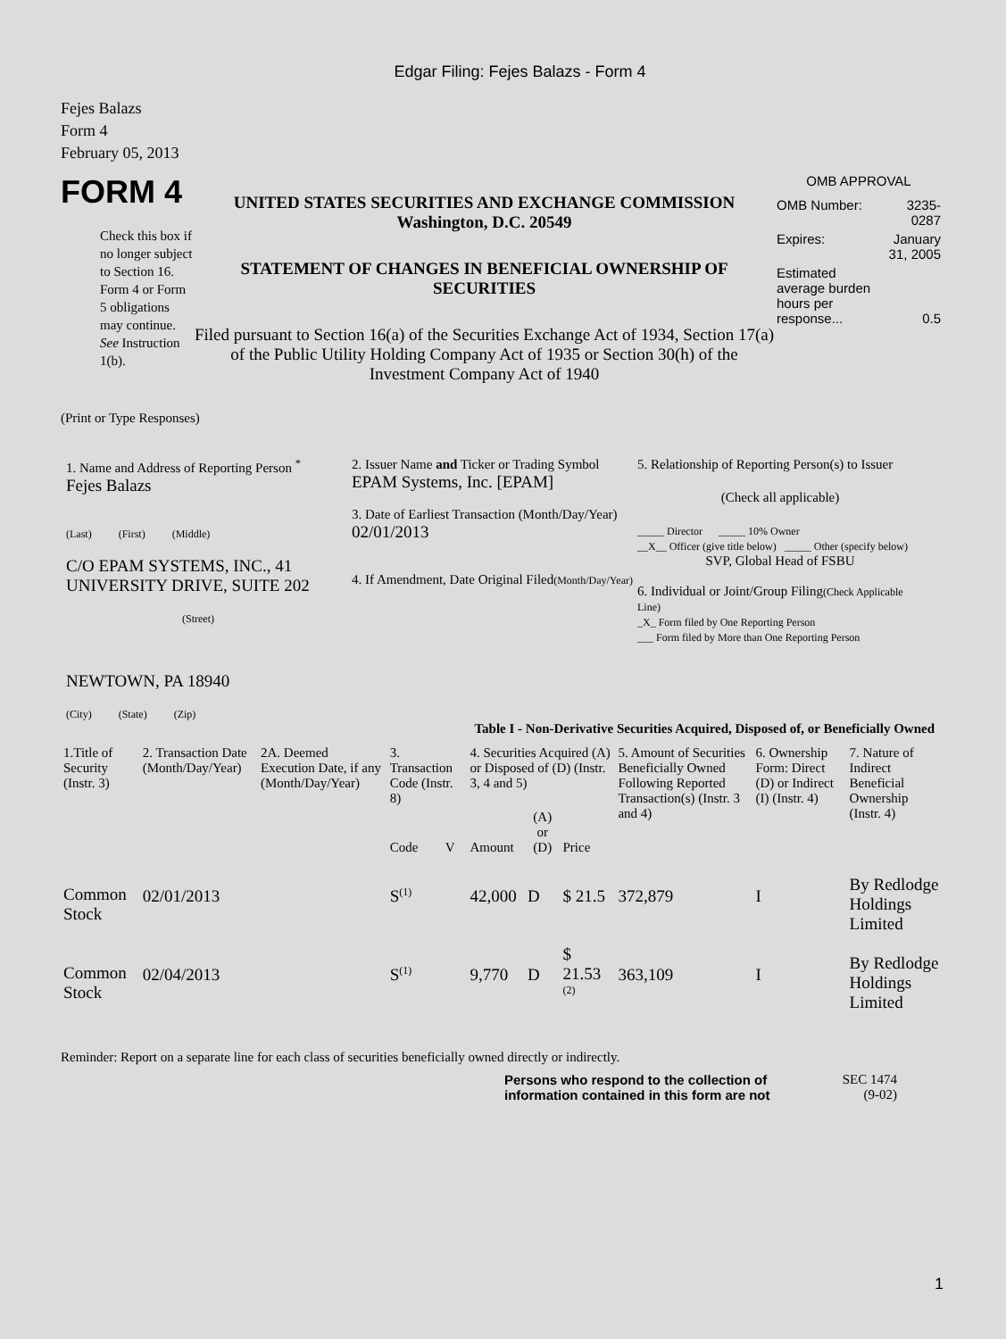Edgar Filing: Fejes Balazs - Form 4
Fejes Balazs
Form 4
February 05, 2013
FORM 4
Check this box if no longer subject to Section 16. Form 4 or Form 5 obligations may continue. See Instruction 1(b).
UNITED STATES SECURITIES AND EXCHANGE COMMISSION
Washington, D.C. 20549
STATEMENT OF CHANGES IN BENEFICIAL OWNERSHIP OF SECURITIES
Filed pursuant to Section 16(a) of the Securities Exchange Act of 1934, Section 17(a) of the Public Utility Holding Company Act of 1935 or Section 30(h) of the Investment Company Act of 1940
OMB APPROVAL
| OMB Number: | 3235-0287 |
| Expires: | January 31, 2005 |
| Estimated average burden hours per response... | 0.5 |
(Print or Type Responses)
1. Name and Address of Reporting Person <sup>*</sup>
Fejes Balazs
(Last) (First) (Middle)
C/O EPAM SYSTEMS, INC., 41 UNIVERSITY DRIVE, SUITE 202
(Street)
NEWTOWN, PA 18940
(City) (State) (Zip)
2. Issuer Name and Ticker or Trading Symbol
EPAM Systems, Inc. [EPAM]
3. Date of Earliest Transaction (Month/Day/Year)
02/01/2013
4. If Amendment, Date Original Filed(Month/Day/Year)
5. Relationship of Reporting Person(s) to Issuer
(Check all applicable)
_____ Director _____ 10% Owner
__X__ Officer (give title below) _____ Other (specify below)
SVP, Global Head of FSBU
6. Individual or Joint/Group Filing(Check Applicable Line)
_X_ Form filed by One Reporting Person
___ Form filed by More than One Reporting Person
Table I - Non-Derivative Securities Acquired, Disposed of, or Beneficially Owned
| 1.Title of Security (Instr. 3) | 2. Transaction Date (Month/Day/Year) | 2A. Deemed Execution Date, if any (Month/Day/Year) | 3. Transaction Code (Instr. 8) | | 4. Securities Acquired (A) or Disposed of (D) (Instr. 3, 4 and 5) | | | 5. Amount of Securities Beneficially Owned Following Reported Transaction(s) (Instr. 3 and 4) | 6. Ownership Form: Direct (D) or Indirect (I) (Instr. 4) | 7. Nature of Indirect Beneficial Ownership (Instr. 4) |
| --- | --- | --- | --- | --- | --- | --- | --- | --- | --- | --- |
| | | | Code | V | Amount | (A) or (D) | Price | | | |
| Common Stock | 02/01/2013 | | S<sup>(1)</sup> | | 42,000 | D | $ 21.5 | 372,879 | I | By Redlodge Holdings Limited |
| Common Stock | 02/04/2013 | | S<sup>(1)</sup> | | 9,770 | D | $ 21.53 <sup>(2)</sup> | 363,109 | I | By Redlodge Holdings Limited |
Reminder: Report on a separate line for each class of securities beneficially owned directly or indirectly.
Persons who respond to the collection of information contained in this form are not
SEC 1474
(9-02)
1